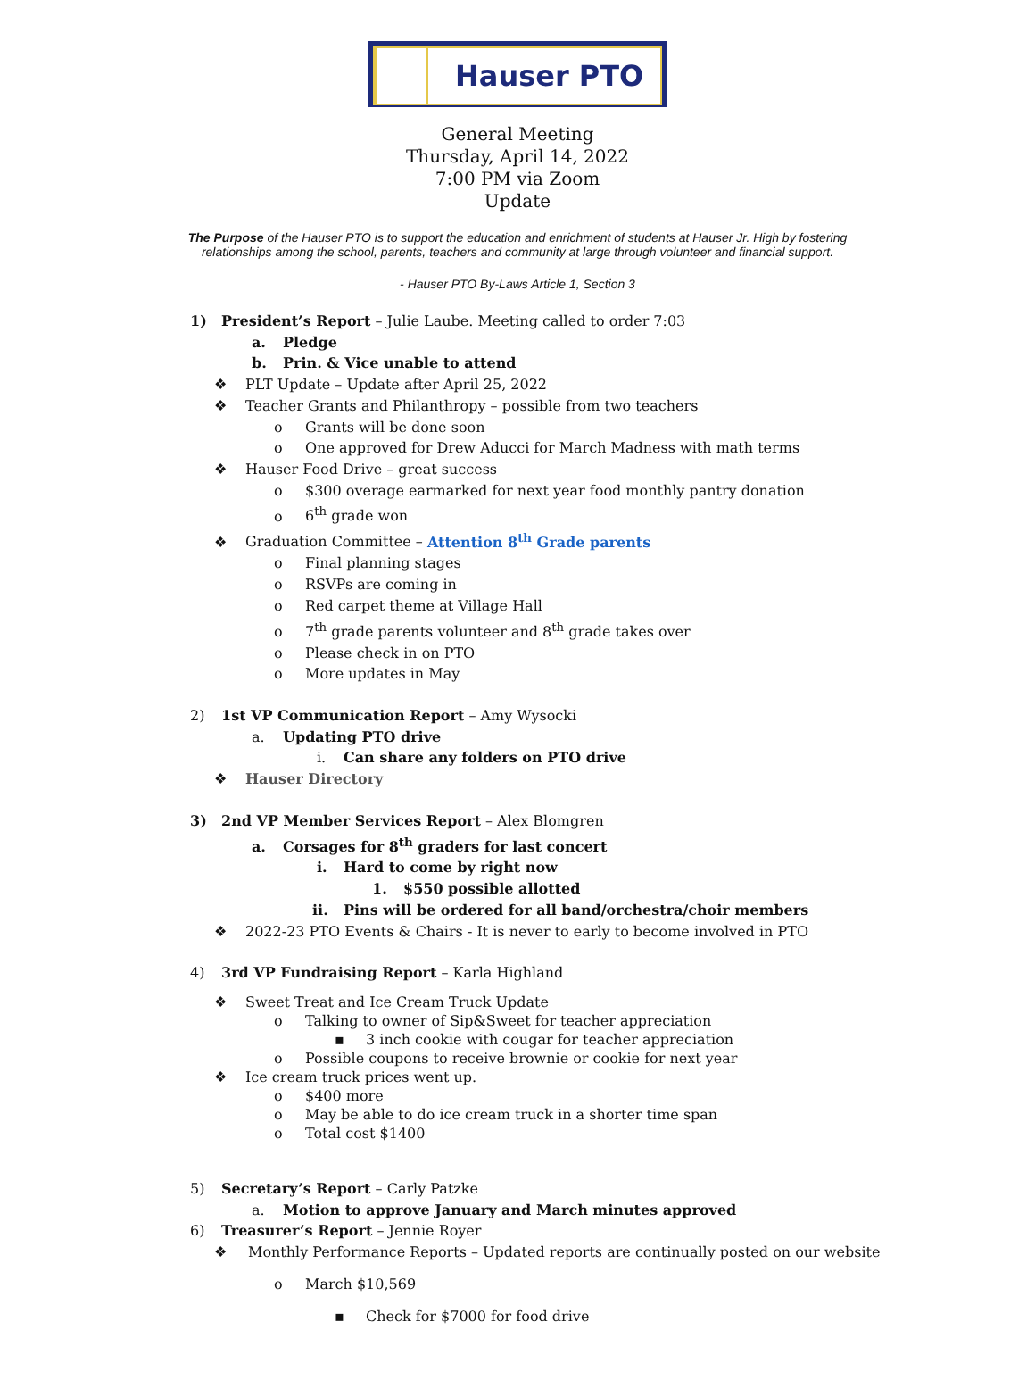Hauser PTO
General Meeting
Thursday, April 14, 2022
7:00 PM via Zoom
Update
The Purpose of the Hauser PTO is to support the education and enrichment of students at Hauser Jr. High by fostering relationships among the school, parents, teachers and community at large through volunteer and financial support.
- Hauser PTO By-Laws Article 1, Section 3
1) President’s Report – Julie Laube. Meeting called to order 7:03
a. Pledge
b. Prin. & Vice unable to attend
❖ PLT Update – Update after April 25, 2022
❖ Teacher Grants and Philanthropy – possible from two teachers
o Grants will be done soon
o One approved for Drew Aducci for March Madness with math terms
❖ Hauser Food Drive – great success
o $300 overage earmarked for next year food monthly pantry donation
o 6<sup>th</sup> grade won
❖ Graduation Committee – Attention 8<sup>th</sup> Grade parents
o Final planning stages
o RSVPs are coming in
o Red carpet theme at Village Hall
o 7<sup>th</sup> grade parents volunteer and 8<sup>th</sup> grade takes over
o Please check in on PTO
o More updates in May
2) 1st VP Communication Report – Amy Wysocki
a. Updating PTO drive
i. Can share any folders on PTO drive
❖ Hauser Directory
3) 2nd VP Member Services Report – Alex Blomgren
a. Corsages for 8<sup>th</sup> graders for last concert
i. Hard to come by right now
1. $550 possible allotted
ii. Pins will be ordered for all band/orchestra/choir members
❖ 2022-23 PTO Events & Chairs - It is never to early to become involved in PTO
4) 3rd VP Fundraising Report – Karla Highland
❖ Sweet Treat and Ice Cream Truck Update
o Talking to owner of Sip&Sweet for teacher appreciation
▪ 3 inch cookie with cougar for teacher appreciation
o Possible coupons to receive brownie or cookie for next year
❖ Ice cream truck prices went up.
o $400 more
o May be able to do ice cream truck in a shorter time span
o Total cost $1400
5) Secretary’s Report – Carly Patzke
a. Motion to approve January and March minutes approved
6) Treasurer’s Report – Jennie Royer
❖ Monthly Performance Reports – Updated reports are continually posted on our website
o March $10,569
▪ Check for $7000 for food drive